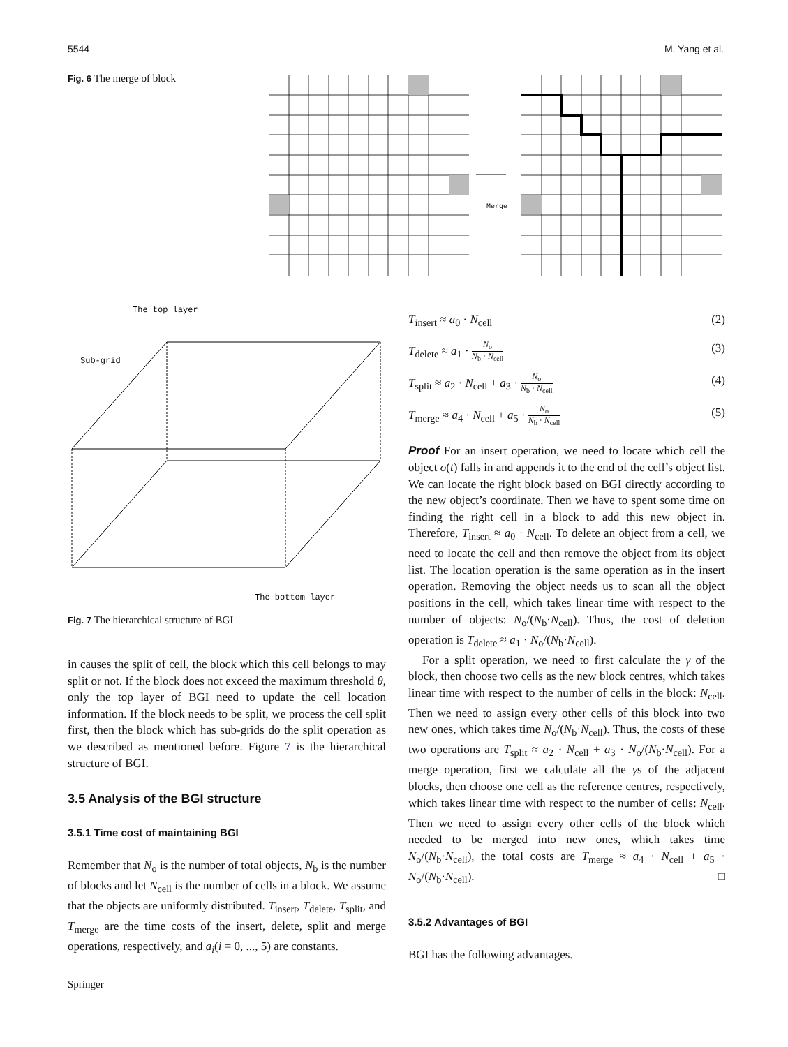5544 M. Yang et al.
Fig. 6 The merge of block
Merge
The top layer
Sub-grid
The bottom layer
Fig. 7 The hierarchical structure of BGI
in causes the split of cell, the block which this cell belongs to may split or not. If the block does not exceed the maximum threshold θ, only the top layer of BGI need to update the cell location information. If the block needs to be split, we process the cell split first, then the block which has sub-grids do the split operation as we described as mentioned before. Figure 7 is the hierarchical structure of BGI.
3.5 Analysis of the BGI structure
3.5.1 Time cost of maintaining BGI
Remember that N<sub>o</sub> is the number of total objects, N<sub>b</sub> is the number of blocks and let N<sub>cell</sub> is the number of cells in a block. We assume that the objects are uniformly distributed. T<sub>insert</sub>, T<sub>delete</sub>, T<sub>split</sub>, and T<sub>merge</sub> are the time costs of the insert, delete, split and merge operations, respectively, and a<sub>i</sub>(i = 0, ..., 5) are constants.
T<sub>insert</sub> ≈ a<sub>0</sub> · N<sub>cell</sub> (2)
T<sub>delete</sub> ≈ a<sub>1</sub> · N<sub>o</sub> N<sub>b</sub> · N<sub>cell</sub> (3)
T<sub>split</sub> ≈ a<sub>2</sub> · N<sub>cell</sub> + a<sub>3</sub> · N<sub>o</sub> N<sub>b</sub> · N<sub>cell</sub> (4)
T<sub>merge</sub> ≈ a<sub>4</sub> · N<sub>cell</sub> + a<sub>5</sub> · N<sub>o</sub> N<sub>b</sub> · N<sub>cell</sub> (5)
Proof For an insert operation, we need to locate which cell the object o(t) falls in and appends it to the end of the cell’s object list. We can locate the right block based on BGI directly according to the new object’s coordinate. Then we have to spent some time on finding the right cell in a block to add this new object in. Therefore, T<sub>insert</sub> ≈ a<sub>0</sub> · N<sub>cell</sub>. To delete an object from a cell, we need to locate the cell and then remove the object from its object list. The location operation is the same operation as in the insert operation. Removing the object needs us to scan all the object positions in the cell, which takes linear time with respect to the number of objects: N<sub>o</sub>/(N<sub>b</sub>·N<sub>cell</sub>). Thus, the cost of deletion operation is T<sub>delete</sub> ≈ a<sub>1</sub> · N<sub>o</sub>/(N<sub>b</sub>·N<sub>cell</sub>).
For a split operation, we need to first calculate the γ of the block, then choose two cells as the new block centres, which takes linear time with respect to the number of cells in the block: N<sub>cell</sub>. Then we need to assign every other cells of this block into two new ones, which takes time N<sub>o</sub>/(N<sub>b</sub>·N<sub>cell</sub>). Thus, the costs of these two operations are T<sub>split</sub> ≈ a<sub>2</sub> · N<sub>cell</sub> + a<sub>3</sub> · N<sub>o</sub>/(N<sub>b</sub>·N<sub>cell</sub>). For a merge operation, first we calculate all the γs of the adjacent blocks, then choose one cell as the reference centres, respectively, which takes linear time with respect to the number of cells: N<sub>cell</sub>. Then we need to assign every other cells of the block which needed to be merged into new ones, which takes time N<sub>o</sub>/(N<sub>b</sub>·N<sub>cell</sub>), the total costs are T<sub>merge</sub> ≈ a<sub>4</sub> · N<sub>cell</sub> + a<sub>5</sub> · N<sub>o</sub>/(N<sub>b</sub>·N<sub>cell</sub>). □
3.5.2 Advantages of BGI
BGI has the following advantages.
Springer